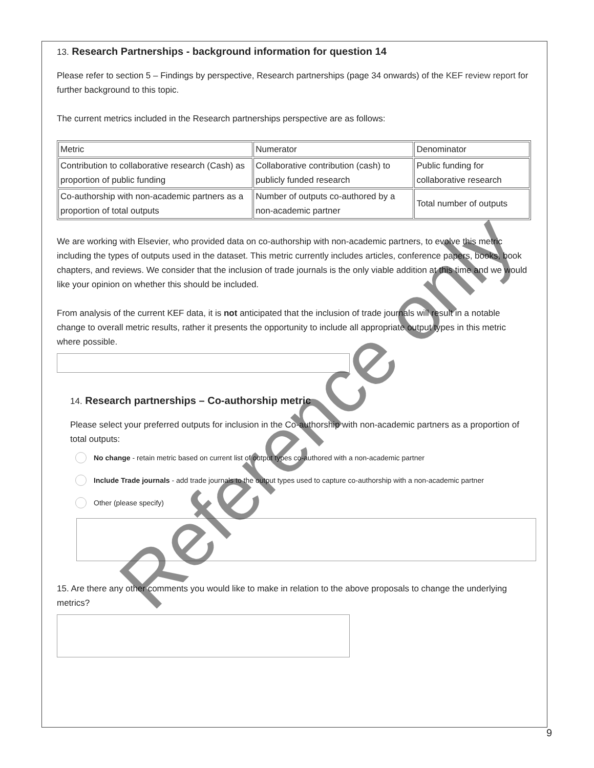13. Research Partnerships - background information for question 14
Please refer to section 5 – Findings by perspective, Research partnerships (page 34 onwards) of the KEF review report for further background to this topic.
The current metrics included in the Research partnerships perspective are as follows:
| Metric | Numerator | Denominator |
| Contribution to collaborative research (Cash) as proportion of public funding | Collaborative contribution (cash) to publicly funded research | Public funding for collaborative research |
| Co-authorship with non-academic partners as a proportion of total outputs | Number of outputs co-authored by a non-academic partner | Total number of outputs |
We are working with Elsevier, who provided data on co-authorship with non-academic partners, to evolve this metric including the types of outputs used in the dataset. This metric currently includes articles, conference papers, books, book chapters, and reviews. We consider that the inclusion of trade journals is the only viable addition at this time and we would like your opinion on whether this should be included.
From analysis of the current KEF data, it is not anticipated that the inclusion of trade journals will result in a notable change to overall metric results, rather it presents the opportunity to include all appropriate output types in this metric where possible.
14. Research partnerships – Co-authorship metric
Please select your preferred outputs for inclusion in the Co-authorship with non-academic partners as a proportion of total outputs:
No change - retain metric based on current list of output types co-authored with a non-academic partner
Include Trade journals - add trade journals to the output types used to capture co-authorship with a non-academic partner
Other (please specify)
15. Are there any other comments you would like to make in relation to the above proposals to change the underlying metrics?
Reference only
9